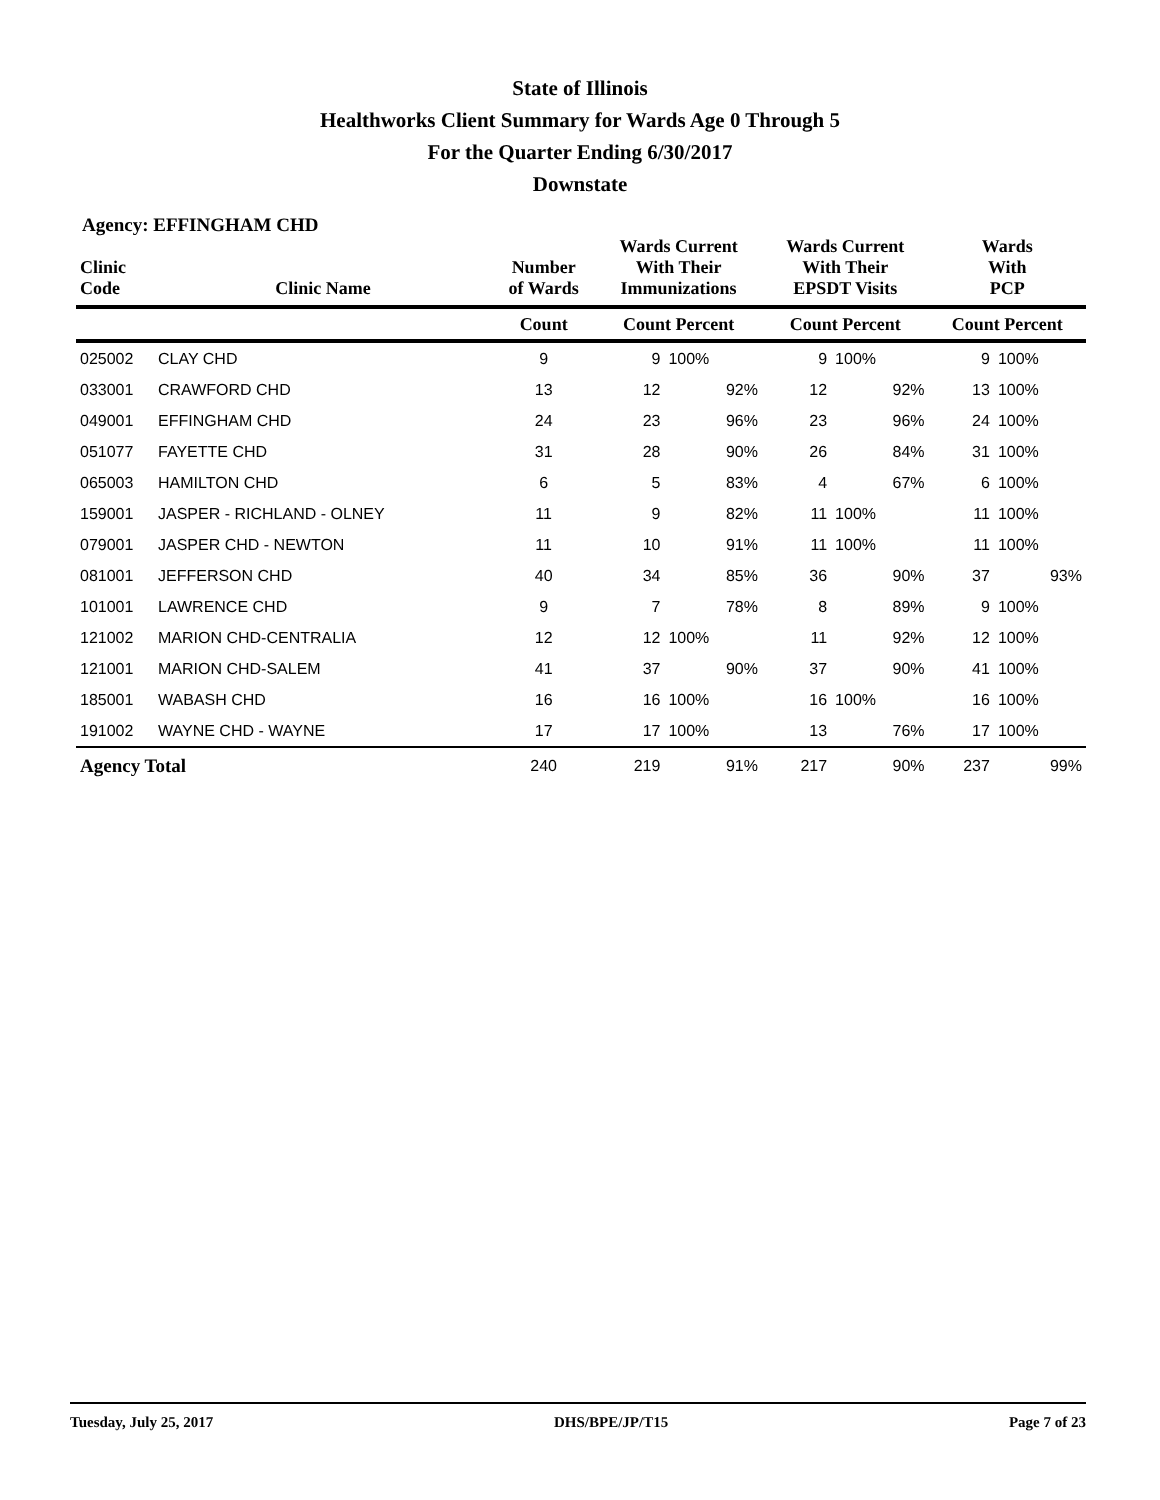State of Illinois
Healthworks Client Summary for Wards Age 0 Through 5
For the Quarter Ending 6/30/2017
Downstate
Agency: EFFINGHAM CHD
| Clinic Code | Clinic Name | Number of Wards | Wards Current With Their Immunizations | | Wards Current With Their EPSDT Visits | | Wards With PCP | |
| --- | --- | --- | --- | --- | --- | --- | --- | --- |
| | | Count | Count Percent | | Count Percent | | Count Percent | |
| 025002 | CLAY CHD | 9 | 9 | 100% | 9 | 100% | 9 | 100% |
| 033001 | CRAWFORD CHD | 13 | 12 | 92% | 12 | 92% | 13 | 100% |
| 049001 | EFFINGHAM CHD | 24 | 23 | 96% | 23 | 96% | 24 | 100% |
| 051077 | FAYETTE CHD | 31 | 28 | 90% | 26 | 84% | 31 | 100% |
| 065003 | HAMILTON CHD | 6 | 5 | 83% | 4 | 67% | 6 | 100% |
| 159001 | JASPER - RICHLAND - OLNEY | 11 | 9 | 82% | 11 | 100% | 11 | 100% |
| 079001 | JASPER CHD - NEWTON | 11 | 10 | 91% | 11 | 100% | 11 | 100% |
| 081001 | JEFFERSON CHD | 40 | 34 | 85% | 36 | 90% | 37 | 93% |
| 101001 | LAWRENCE CHD | 9 | 7 | 78% | 8 | 89% | 9 | 100% |
| 121002 | MARION CHD-CENTRALIA | 12 | 12 | 100% | 11 | 92% | 12 | 100% |
| 121001 | MARION CHD-SALEM | 41 | 37 | 90% | 37 | 90% | 41 | 100% |
| 185001 | WABASH CHD | 16 | 16 | 100% | 16 | 100% | 16 | 100% |
| 191002 | WAYNE CHD - WAYNE | 17 | 17 | 100% | 13 | 76% | 17 | 100% |
| Agency Total | | 240 | 219 | 91% | 217 | 90% | 237 | 99% |
Tuesday, July 25, 2017 DHS/BPE/JP/T15 Page 7 of 23